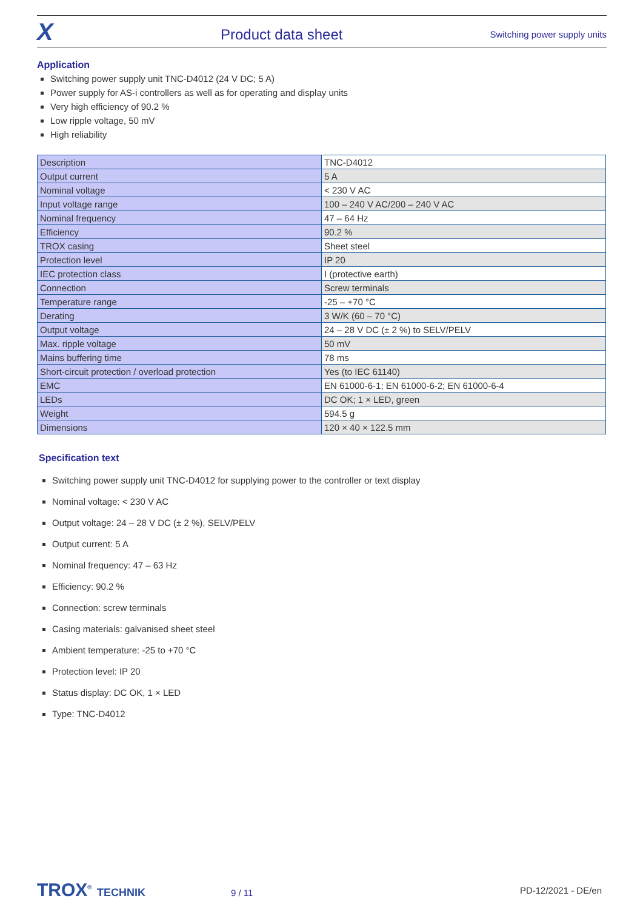X
Product data sheet
Switching power supply units
Application
Switching power supply unit TNC-D4012 (24 V DC; 5 A)
Power supply for AS-i controllers as well as for operating and display units
Very high efficiency of 90.2 %
Low ripple voltage, 50 mV
High reliability
| Description | TNC-D4012 |
| Output current | 5 A |
| Nominal voltage | < 230 V AC |
| Input voltage range | 100 – 240 V AC/200 – 240 V AC |
| Nominal frequency | 47 – 64 Hz |
| Efficiency | 90.2 % |
| TROX casing | Sheet steel |
| Protection level | IP 20 |
| IEC protection class | I (protective earth) |
| Connection | Screw terminals |
| Temperature range | -25 – +70 °C |
| Derating | 3 W/K (60 – 70 °C) |
| Output voltage | 24 – 28 V DC (± 2 %) to SELV/PELV |
| Max. ripple voltage | 50 mV |
| Mains buffering time | 78 ms |
| Short-circuit protection / overload protection | Yes (to IEC 61140) |
| EMC | EN 61000-6-1; EN 61000-6-2; EN 61000-6-4 |
| LEDs | DC OK; 1 × LED, green |
| Weight | 594.5 g |
| Dimensions | 120 × 40 × 122.5 mm |
Specification text
Switching power supply unit TNC-D4012 for supplying power to the controller or text display
Nominal voltage: < 230 V AC
Output voltage: 24 – 28 V DC (± 2 %), SELV/PELV
Output current: 5 A
Nominal frequency: 47 – 63 Hz
Efficiency: 90.2 %
Connection: screw terminals
Casing materials: galvanised sheet steel
Ambient temperature: -25 to +70 °C
Protection level: IP 20
Status display: DC OK, 1 × LED
Type: TNC-D4012
TROX<sup>®</sup> TECHNIK
9 / 11
PD-12/2021 - DE/en